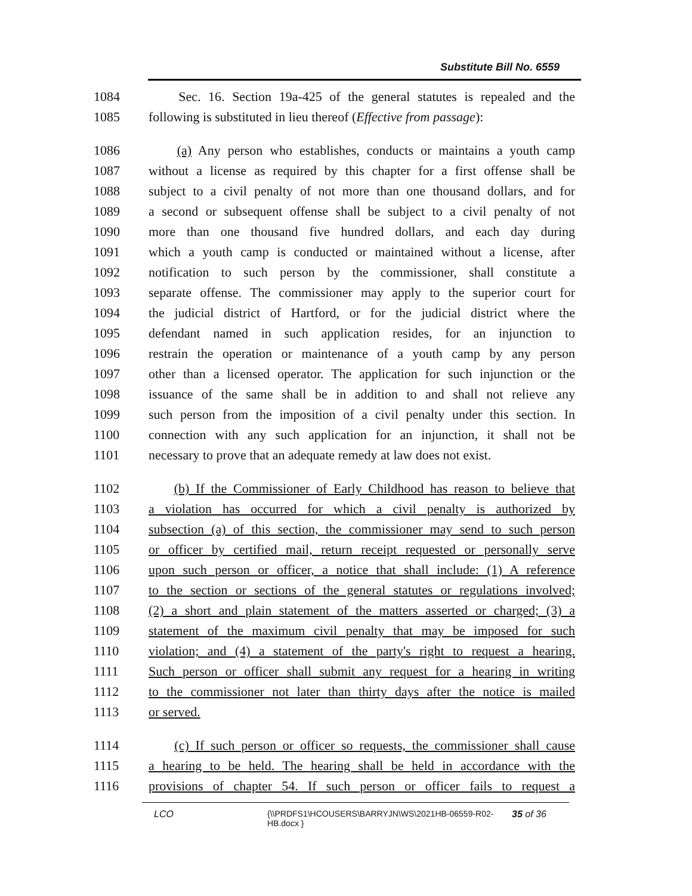Substitute Bill No. 6559
1084 Sec. 16. Section 19a-425 of the general statutes is repealed and the
1085 following is substituted in lieu thereof (Effective from passage):
1086 (a) Any person who establishes, conducts or maintains a youth camp
1087 without a license as required by this chapter for a first offense shall be
1088 subject to a civil penalty of not more than one thousand dollars, and for
1089 a second or subsequent offense shall be subject to a civil penalty of not
1090 more than one thousand five hundred dollars, and each day during
1091 which a youth camp is conducted or maintained without a license, after
1092 notification to such person by the commissioner, shall constitute a
1093 separate offense. The commissioner may apply to the superior court for
1094 the judicial district of Hartford, or for the judicial district where the
1095 defendant named in such application resides, for an injunction to
1096 restrain the operation or maintenance of a youth camp by any person
1097 other than a licensed operator. The application for such injunction or the
1098 issuance of the same shall be in addition to and shall not relieve any
1099 such person from the imposition of a civil penalty under this section. In
1100 connection with any such application for an injunction, it shall not be
1101 necessary to prove that an adequate remedy at law does not exist.
1102 (b) If the Commissioner of Early Childhood has reason to believe that
1103 a violation has occurred for which a civil penalty is authorized by
1104 subsection (a) of this section, the commissioner may send to such person
1105 or officer by certified mail, return receipt requested or personally serve
1106 upon such person or officer, a notice that shall include: (1) A reference
1107 to the section or sections of the general statutes or regulations involved;
1108 (2) a short and plain statement of the matters asserted or charged; (3) a
1109 statement of the maximum civil penalty that may be imposed for such
1110 violation; and (4) a statement of the party's right to request a hearing.
1111 Such person or officer shall submit any request for a hearing in writing
1112 to the commissioner not later than thirty days after the notice is mailed
1113 or served.
1114 (c) If such person or officer so requests, the commissioner shall cause
1115 a hearing to be held. The hearing shall be held in accordance with the
1116 provisions of chapter 54. If such person or officer fails to request a
LCO {\\PRDFS1\HCOUSERS\BARRYJN\WS\2021HB-06559-R02-HB.docx } 35 of 36